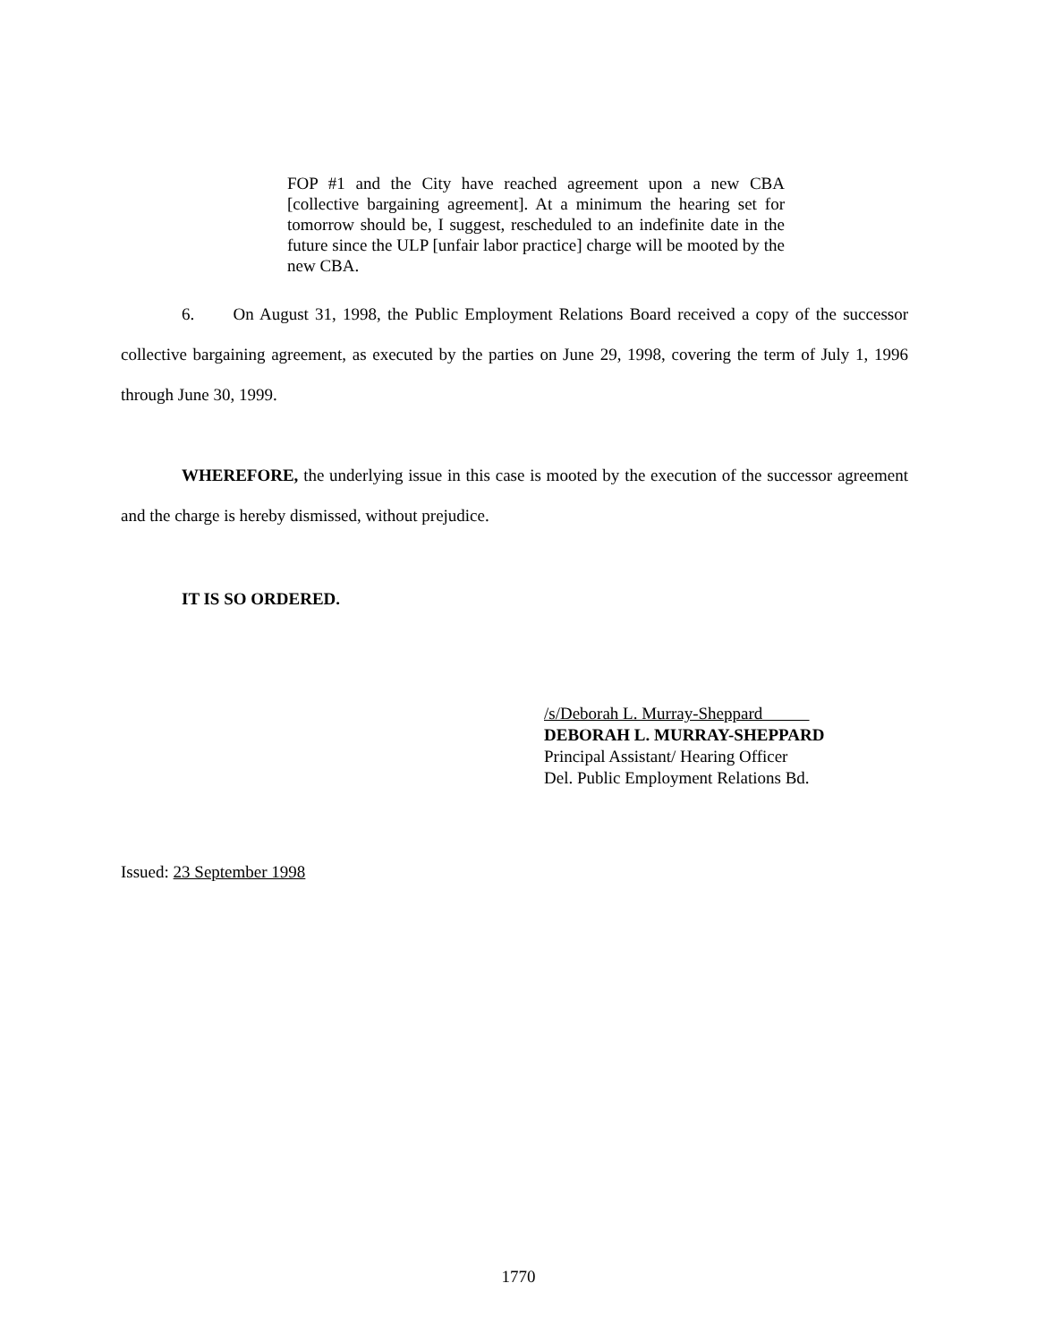FOP #1 and the City have reached agreement upon a new CBA [collective bargaining agreement]. At a minimum the hearing set for tomorrow should be, I suggest, rescheduled to an indefinite date in the future since the ULP [unfair labor practice] charge will be mooted by the new CBA.
6. On August 31, 1998, the Public Employment Relations Board received a copy of the successor collective bargaining agreement, as executed by the parties on June 29, 1998, covering the term of July 1, 1996 through June 30, 1999.
WHEREFORE, the underlying issue in this case is mooted by the execution of the successor agreement and the charge is hereby dismissed, without prejudice.
IT IS SO ORDERED.
/s/Deborah L. Murray-Sheppard
DEBORAH L. MURRAY-SHEPPARD
Principal Assistant/ Hearing Officer
Del. Public Employment Relations Bd.
Issued: 23 September 1998
1770